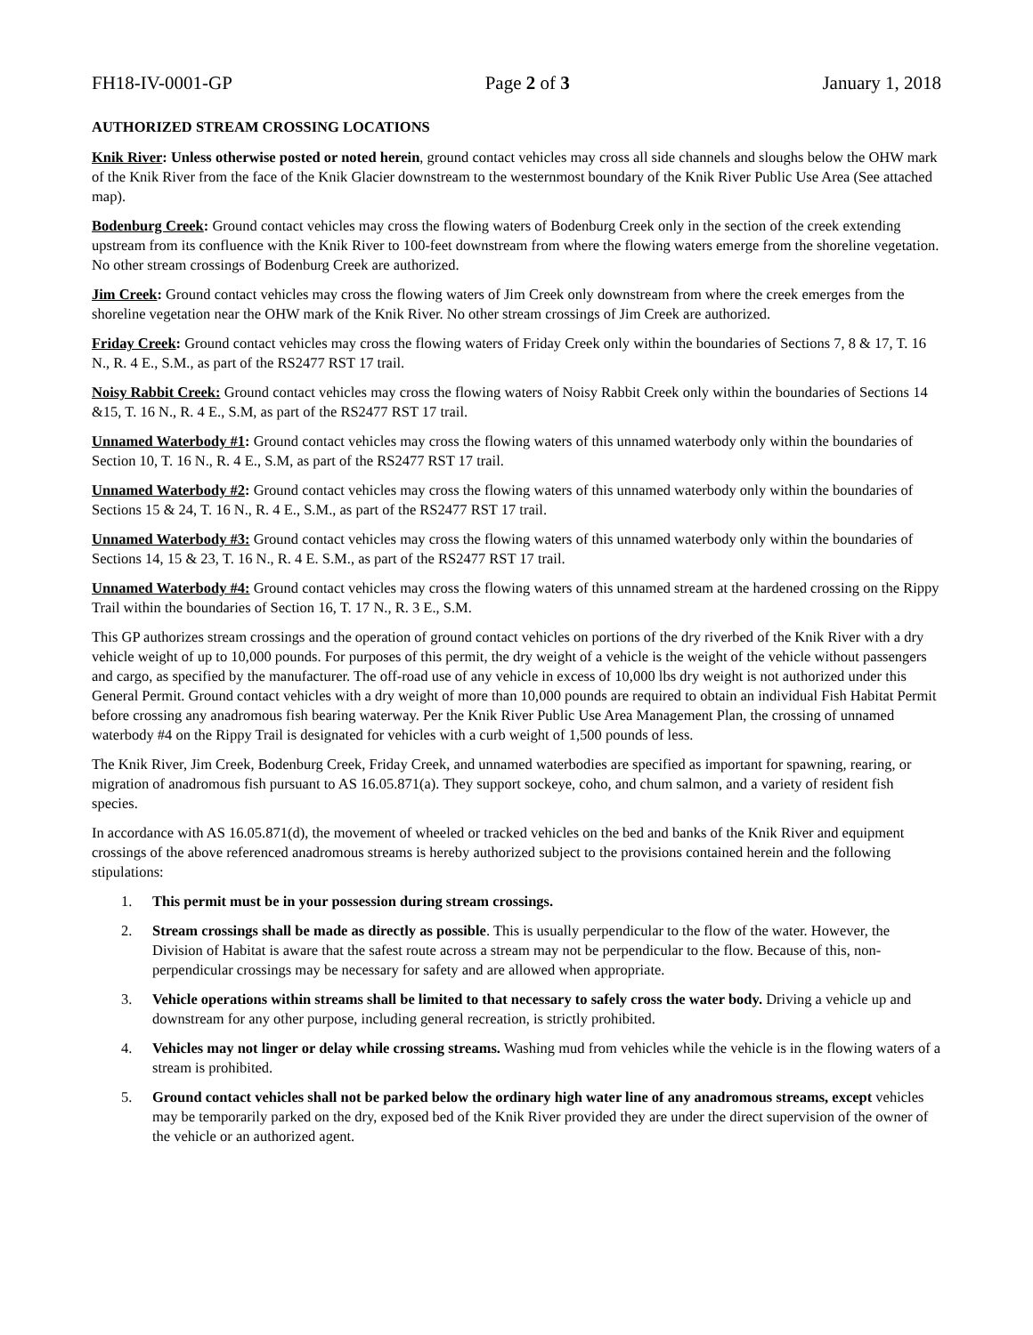FH18-IV-0001-GP Page 2 of 3 January 1, 2018
AUTHORIZED STREAM CROSSING LOCATIONS
Knik River: Unless otherwise posted or noted herein, ground contact vehicles may cross all side channels and sloughs below the OHW mark of the Knik River from the face of the Knik Glacier downstream to the westernmost boundary of the Knik River Public Use Area (See attached map).
Bodenburg Creek: Ground contact vehicles may cross the flowing waters of Bodenburg Creek only in the section of the creek extending upstream from its confluence with the Knik River to 100-feet downstream from where the flowing waters emerge from the shoreline vegetation. No other stream crossings of Bodenburg Creek are authorized.
Jim Creek: Ground contact vehicles may cross the flowing waters of Jim Creek only downstream from where the creek emerges from the shoreline vegetation near the OHW mark of the Knik River. No other stream crossings of Jim Creek are authorized.
Friday Creek: Ground contact vehicles may cross the flowing waters of Friday Creek only within the boundaries of Sections 7, 8 & 17, T. 16 N., R. 4 E., S.M., as part of the RS2477 RST 17 trail.
Noisy Rabbit Creek: Ground contact vehicles may cross the flowing waters of Noisy Rabbit Creek only within the boundaries of Sections 14 &15, T. 16 N., R. 4 E., S.M, as part of the RS2477 RST 17 trail.
Unnamed Waterbody #1: Ground contact vehicles may cross the flowing waters of this unnamed waterbody only within the boundaries of Section 10, T. 16 N., R. 4 E., S.M, as part of the RS2477 RST 17 trail.
Unnamed Waterbody #2: Ground contact vehicles may cross the flowing waters of this unnamed waterbody only within the boundaries of Sections 15 & 24, T. 16 N., R. 4 E., S.M., as part of the RS2477 RST 17 trail.
Unnamed Waterbody #3: Ground contact vehicles may cross the flowing waters of this unnamed waterbody only within the boundaries of Sections 14, 15 & 23, T. 16 N., R. 4 E. S.M., as part of the RS2477 RST 17 trail.
Unnamed Waterbody #4: Ground contact vehicles may cross the flowing waters of this unnamed stream at the hardened crossing on the Rippy Trail within the boundaries of Section 16, T. 17 N., R. 3 E., S.M.
This GP authorizes stream crossings and the operation of ground contact vehicles on portions of the dry riverbed of the Knik River with a dry vehicle weight of up to 10,000 pounds. For purposes of this permit, the dry weight of a vehicle is the weight of the vehicle without passengers and cargo, as specified by the manufacturer. The off-road use of any vehicle in excess of 10,000 lbs dry weight is not authorized under this General Permit. Ground contact vehicles with a dry weight of more than 10,000 pounds are required to obtain an individual Fish Habitat Permit before crossing any anadromous fish bearing waterway. Per the Knik River Public Use Area Management Plan, the crossing of unnamed waterbody #4 on the Rippy Trail is designated for vehicles with a curb weight of 1,500 pounds of less.
The Knik River, Jim Creek, Bodenburg Creek, Friday Creek, and unnamed waterbodies are specified as important for spawning, rearing, or migration of anadromous fish pursuant to AS 16.05.871(a). They support sockeye, coho, and chum salmon, and a variety of resident fish species.
In accordance with AS 16.05.871(d), the movement of wheeled or tracked vehicles on the bed and banks of the Knik River and equipment crossings of the above referenced anadromous streams is hereby authorized subject to the provisions contained herein and the following stipulations:
1. This permit must be in your possession during stream crossings.
2. Stream crossings shall be made as directly as possible. This is usually perpendicular to the flow of the water. However, the Division of Habitat is aware that the safest route across a stream may not be perpendicular to the flow. Because of this, non-perpendicular crossings may be necessary for safety and are allowed when appropriate.
3. Vehicle operations within streams shall be limited to that necessary to safely cross the water body. Driving a vehicle up and downstream for any other purpose, including general recreation, is strictly prohibited.
4. Vehicles may not linger or delay while crossing streams. Washing mud from vehicles while the vehicle is in the flowing waters of a stream is prohibited.
5. Ground contact vehicles shall not be parked below the ordinary high water line of any anadromous streams, except vehicles may be temporarily parked on the dry, exposed bed of the Knik River provided they are under the direct supervision of the owner of the vehicle or an authorized agent.